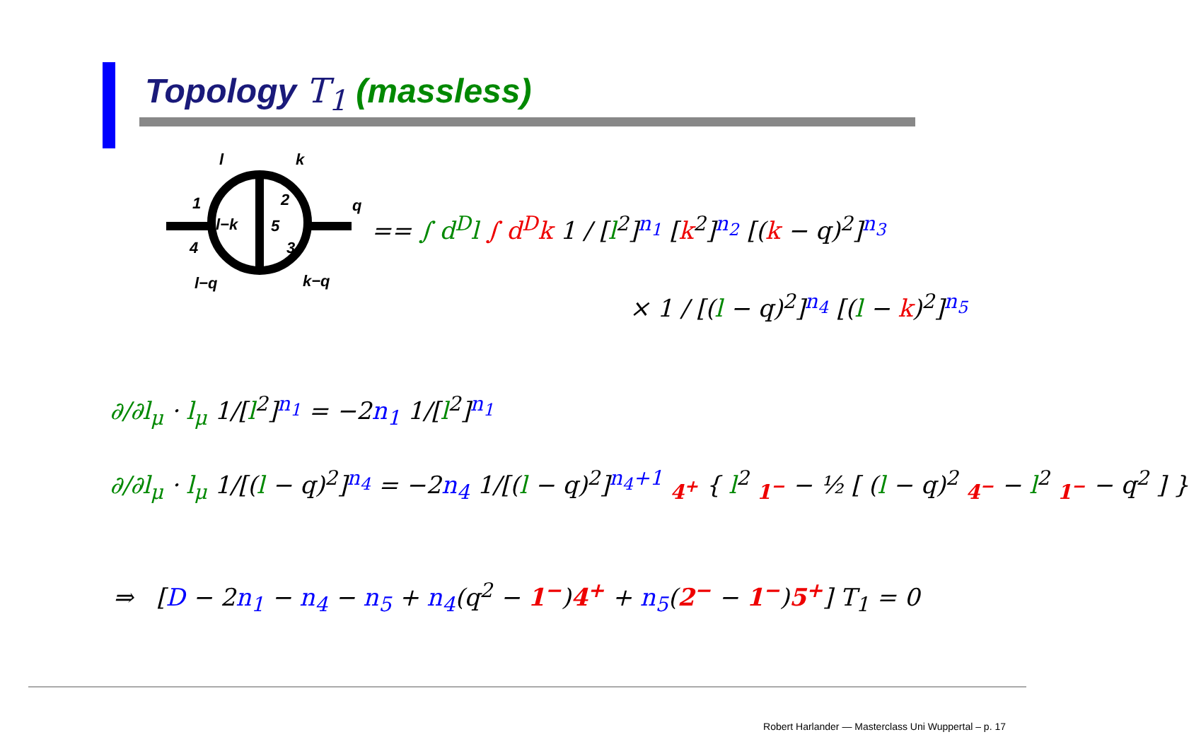Topology T<sub>1</sub> (massless)
l k
1 2 q
l−k 5
4 3
l−q k−q
== ∫ d<sup>D</sup>l ∫ d<sup>D</sup>k 1 / [l<sup>2</sup>]<sup>n<sub>1</sub></sup> [k<sup>2</sup>]<sup>n<sub>2</sub></sup> [(k − q)<sup>2</sup>]<sup>n<sub>3</sub></sup>
× 1 / [(l − q)<sup>2</sup>]<sup>n<sub>4</sub></sup> [(l − k)<sup>2</sup>]<sup>n<sub>5</sub></sup>
∂/∂l<sub>μ</sub> · l<sub>μ</sub> 1/[l<sup>2</sup>]<sup>n<sub>1</sub></sup> = −2n<sub>1</sub> 1/[l<sup>2</sup>]<sup>n<sub>1</sub></sup>
∂/∂l<sub>μ</sub> · l<sub>μ</sub> 1/[(l − q)<sup>2</sup>]<sup>n<sub>4</sub></sup> = −2n<sub>4</sub> 1/[(l − q)<sup>2</sup>]<sup>n<sub>4</sub>+1</sup> <sub>4<sup>+</sup></sub> { l<sup>2</sup> <sub>1<sup>−</sup></sub> − ½ [ (l − q)<sup>2</sup> <sub>4<sup>−</sup></sub> − l<sup>2</sup> <sub>1<sup>−</sup></sub> − q<sup>2</sup> ] }
⇒ [D − 2n<sub>1</sub> − n<sub>4</sub> − n<sub>5</sub> + n<sub>4</sub>(q<sup>2</sup> − 1<sup>−</sup>)4<sup>+</sup> + n<sub>5</sub>(2<sup>−</sup> − 1<sup>−</sup>)5<sup>+</sup>] T<sub>1</sub> = 0
Robert Harlander — Masterclass Uni Wuppertal – p. 17